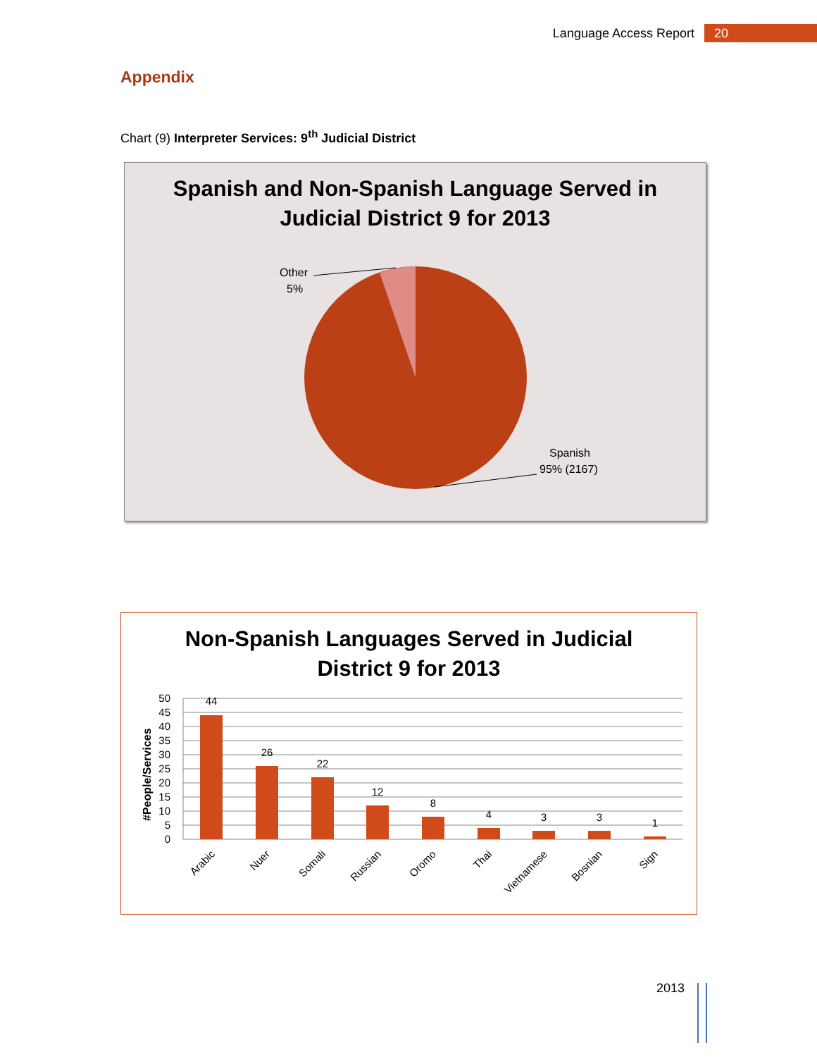Language Access Report 20
Appendix
Chart (9) Interpreter Services: 9<sup>th</sup> Judicial District
Spanish and Non-Spanish Language Served in
Judicial District 9 for 2013
Other
5%
Spanish
95% (2167)
Non-Spanish Languages Served in Judicial
District 9 for 2013
#People/Services
50
45
40
35
30
25
20
15
10
5
0
44
26
22
12
8
4
3
3
1
Arabic
Nuer
Somali
Russian
Oromo
Thai
Vietnamese
Bosnian
Sign
2013